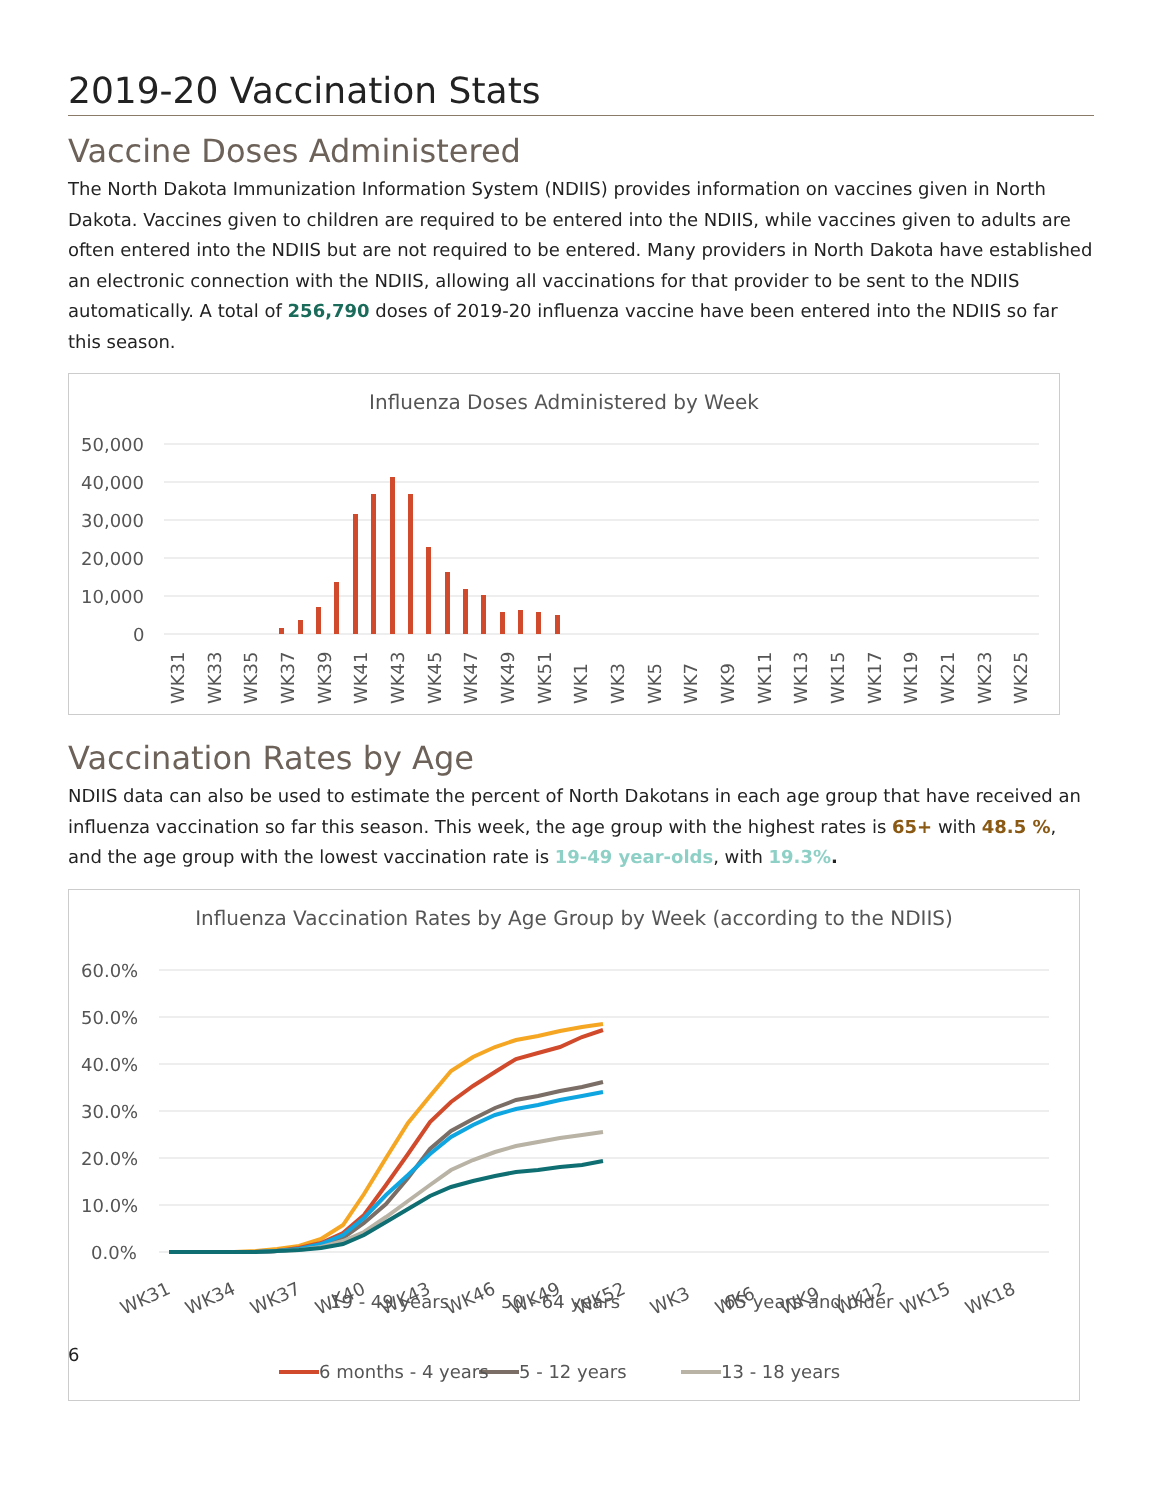2019-20 Vaccination Stats
Vaccine Doses Administered
The North Dakota Immunization Information System (NDIIS) provides information on vaccines given in North Dakota. Vaccines given to children are required to be entered into the NDIIS, while vaccines given to adults are often entered into the NDIIS but are not required to be entered. Many providers in North Dakota have established an electronic connection with the NDIIS, allowing all vaccinations for that provider to be sent to the NDIIS automatically. A total of 256,790 doses of 2019-20 influenza vaccine have been entered into the NDIIS so far this season.
Influenza Doses Administered by Week
50,000
40,000
30,000
20,000
10,000
0
WK31
WK33
WK35
WK37
WK39
WK41
WK43
WK45
WK47
WK49
WK51
WK1
WK3
WK5
WK7
WK9
WK11
WK13
WK15
WK17
WK19
WK21
WK23
WK25
Vaccination Rates by Age
NDIIS data can also be used to estimate the percent of North Dakotans in each age group that have received an influenza vaccination so far this season. This week, the age group with the highest rates is 65+ with 48.5 %, and the age group with the lowest vaccination rate is 19-49 year-olds, with 19.3%.
Influenza Vaccination Rates by Age Group by Week (according to the NDIIS)
60.0%
50.0%
40.0%
30.0%
20.0%
10.0%
0.0%
WK31
WK34
WK37
WK40
WK43
WK46
WK49
WK52
WK3
WK6
WK9
WK12
WK15
WK18
6 months - 4 years
5 - 12 years
13 - 18 years
19 - 49 years 50 - 64 years 65 years and older
6